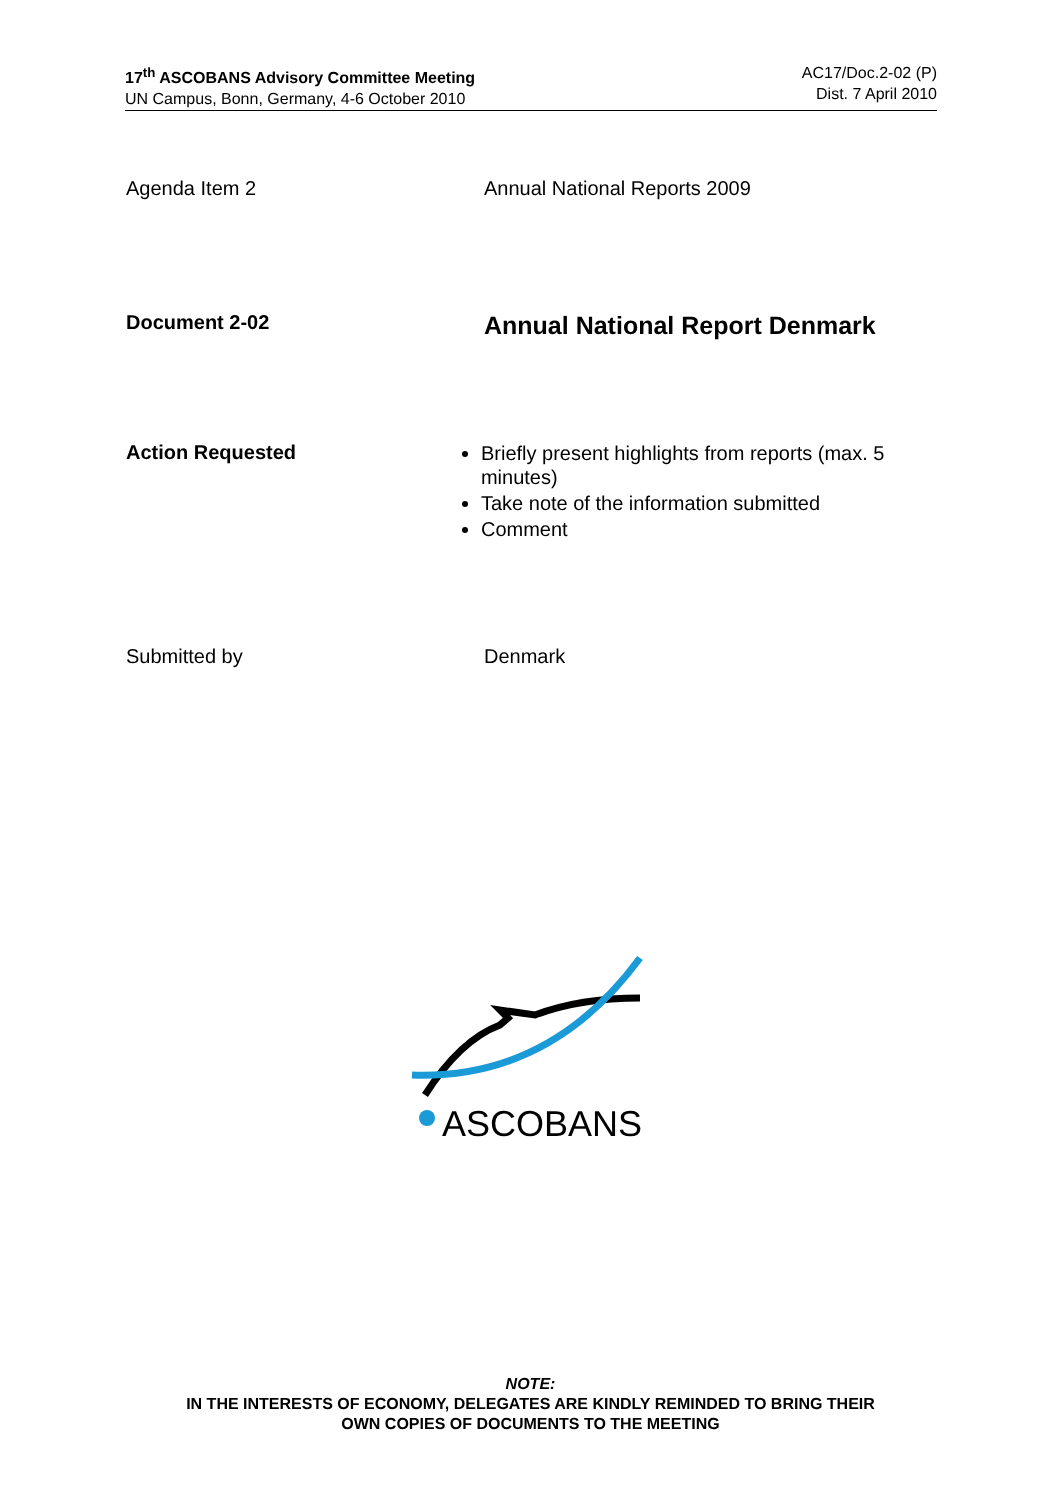17<sup>th</sup> ASCOBANS Advisory Committee Meeting
UN Campus, Bonn, Germany, 4-6 October 2010
AC17/Doc.2-02 (P)
Dist. 7 April 2010
Agenda Item 2 Annual National Reports 2009
Document 2-02
Annual National Report Denmark
Action Requested
Briefly present highlights from reports (max. 5 minutes)
Take note of the information submitted
Comment
Submitted by Denmark
ASCOBANS
NOTE:
IN THE INTERESTS OF ECONOMY, DELEGATES ARE KINDLY REMINDED TO BRING THEIR
OWN COPIES OF DOCUMENTS TO THE MEETING